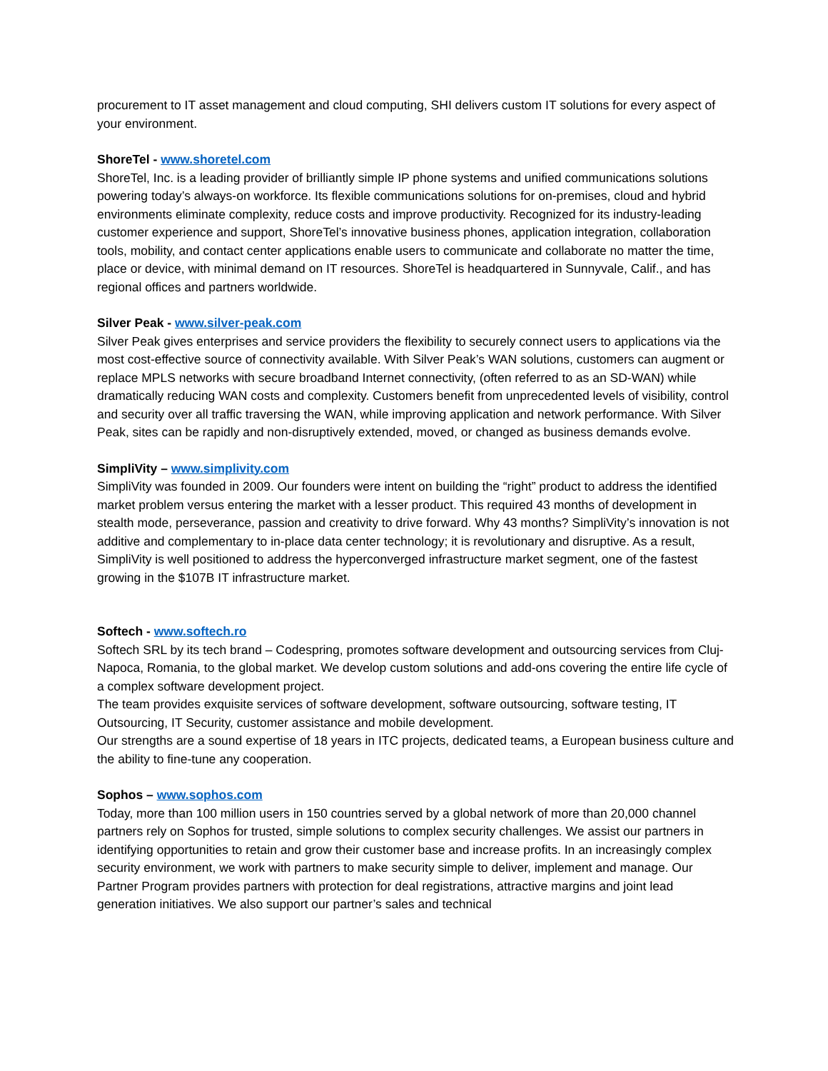procurement to IT asset management and cloud computing, SHI delivers custom IT solutions for every aspect of your environment.
ShoreTel - www.shoretel.com
ShoreTel, Inc. is a leading provider of brilliantly simple IP phone systems and unified communications solutions powering today’s always-on workforce. Its flexible communications solutions for on-premises, cloud and hybrid environments eliminate complexity, reduce costs and improve productivity. Recognized for its industry-leading customer experience and support, ShoreTel’s innovative business phones, application integration, collaboration tools, mobility, and contact center applications enable users to communicate and collaborate no matter the time, place or device, with minimal demand on IT resources. ShoreTel is headquartered in Sunnyvale, Calif., and has regional offices and partners worldwide.
Silver Peak - www.silver-peak.com
Silver Peak gives enterprises and service providers the flexibility to securely connect users to applications via the most cost-effective source of connectivity available. With Silver Peak’s WAN solutions, customers can augment or replace MPLS networks with secure broadband Internet connectivity, (often referred to as an SD-WAN) while dramatically reducing WAN costs and complexity. Customers benefit from unprecedented levels of visibility, control and security over all traffic traversing the WAN, while improving application and network performance. With Silver Peak, sites can be rapidly and non-disruptively extended, moved, or changed as business demands evolve.
SimpliVity – www.simplivity.com
SimpliVity was founded in 2009. Our founders were intent on building the “right” product to address the identified market problem versus entering the market with a lesser product. This required 43 months of development in stealth mode, perseverance, passion and creativity to drive forward. Why 43 months? SimpliVity’s innovation is not additive and complementary to in-place data center technology; it is revolutionary and disruptive. As a result, SimpliVity is well positioned to address the hyperconverged infrastructure market segment, one of the fastest growing in the $107B IT infrastructure market.
Softech - www.softech.ro
Softech SRL by its tech brand – Codespring, promotes software development and outsourcing services from Cluj-Napoca, Romania, to the global market. We develop custom solutions and add-ons covering the entire life cycle of a complex software development project.
The team provides exquisite services of software development, software outsourcing, software testing, IT Outsourcing, IT Security, customer assistance and mobile development.
Our strengths are a sound expertise of 18 years in ITC projects, dedicated teams, a European business culture and the ability to fine-tune any cooperation.
Sophos – www.sophos.com
Today, more than 100 million users in 150 countries served by a global network of more than 20,000 channel partners rely on Sophos for trusted, simple solutions to complex security challenges. We assist our partners in identifying opportunities to retain and grow their customer base and increase profits. In an increasingly complex security environment, we work with partners to make security simple to deliver, implement and manage. Our Partner Program provides partners with protection for deal registrations, attractive margins and joint lead generation initiatives. We also support our partner’s sales and technical